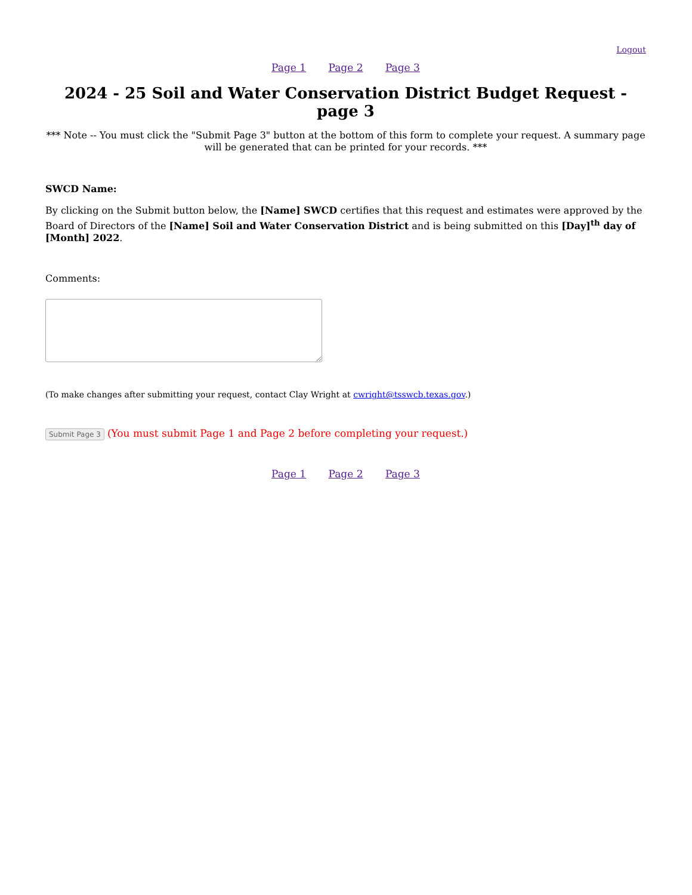Logout
Page 1 Page 2 Page 3
2024 - 25 Soil and Water Conservation District Budget Request - page 3
*** Note -- You must click the "Submit Page 3" button at the bottom of this form to complete your request. A summary page will be generated that can be printed for your records. ***
SWCD Name:
By clicking on the Submit button below, the [Name] SWCD certifies that this request and estimates were approved by the Board of Directors of the [Name] Soil and Water Conservation District and is being submitted on this [Day]<sup>th</sup> day of [Month] 2022.
Comments:
(To make changes after submitting your request, contact Clay Wright at cwright@tsswcb.texas.gov.)
Submit Page 3 (You must submit Page 1 and Page 2 before completing your request.)
Page 1 Page 2 Page 3